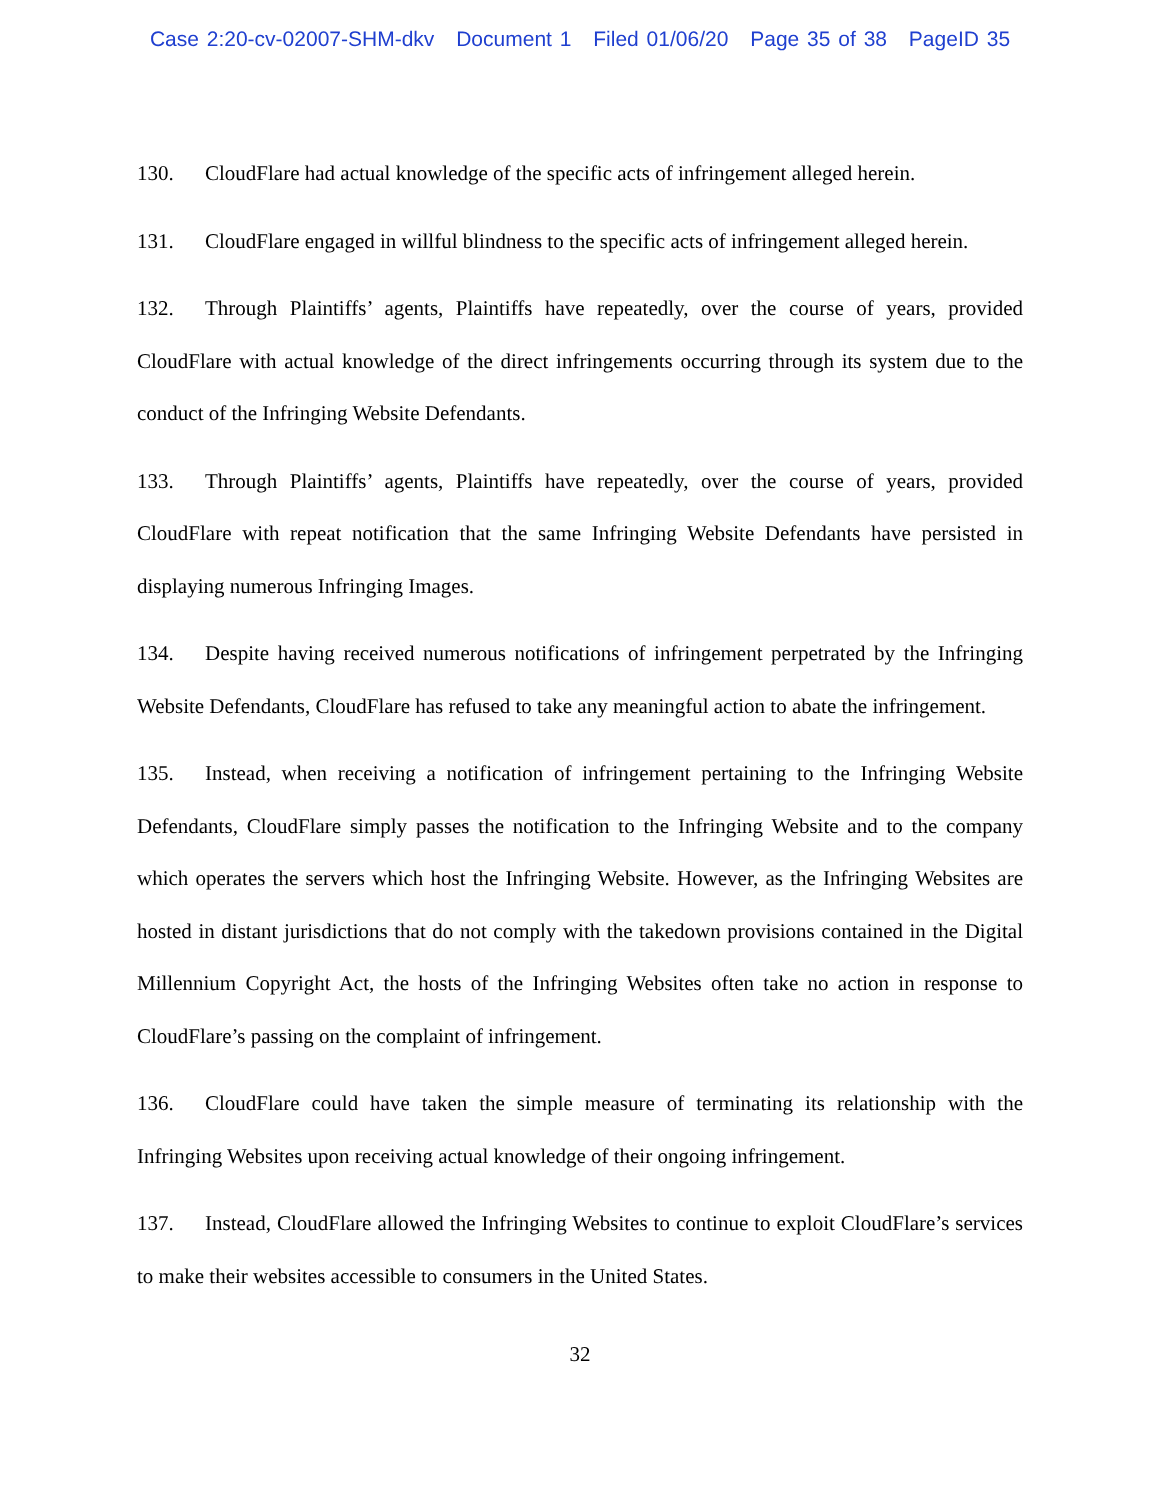Case 2:20-cv-02007-SHM-dkv Document 1 Filed 01/06/20 Page 35 of 38 PageID 35
130. CloudFlare had actual knowledge of the specific acts of infringement alleged herein.
131. CloudFlare engaged in willful blindness to the specific acts of infringement alleged herein.
132. Through Plaintiffs’ agents, Plaintiffs have repeatedly, over the course of years, provided CloudFlare with actual knowledge of the direct infringements occurring through its system due to the conduct of the Infringing Website Defendants.
133. Through Plaintiffs’ agents, Plaintiffs have repeatedly, over the course of years, provided CloudFlare with repeat notification that the same Infringing Website Defendants have persisted in displaying numerous Infringing Images.
134. Despite having received numerous notifications of infringement perpetrated by the Infringing Website Defendants, CloudFlare has refused to take any meaningful action to abate the infringement.
135. Instead, when receiving a notification of infringement pertaining to the Infringing Website Defendants, CloudFlare simply passes the notification to the Infringing Website and to the company which operates the servers which host the Infringing Website. However, as the Infringing Websites are hosted in distant jurisdictions that do not comply with the takedown provisions contained in the Digital Millennium Copyright Act, the hosts of the Infringing Websites often take no action in response to CloudFlare’s passing on the complaint of infringement.
136. CloudFlare could have taken the simple measure of terminating its relationship with the Infringing Websites upon receiving actual knowledge of their ongoing infringement.
137. Instead, CloudFlare allowed the Infringing Websites to continue to exploit CloudFlare’s services to make their websites accessible to consumers in the United States.
32